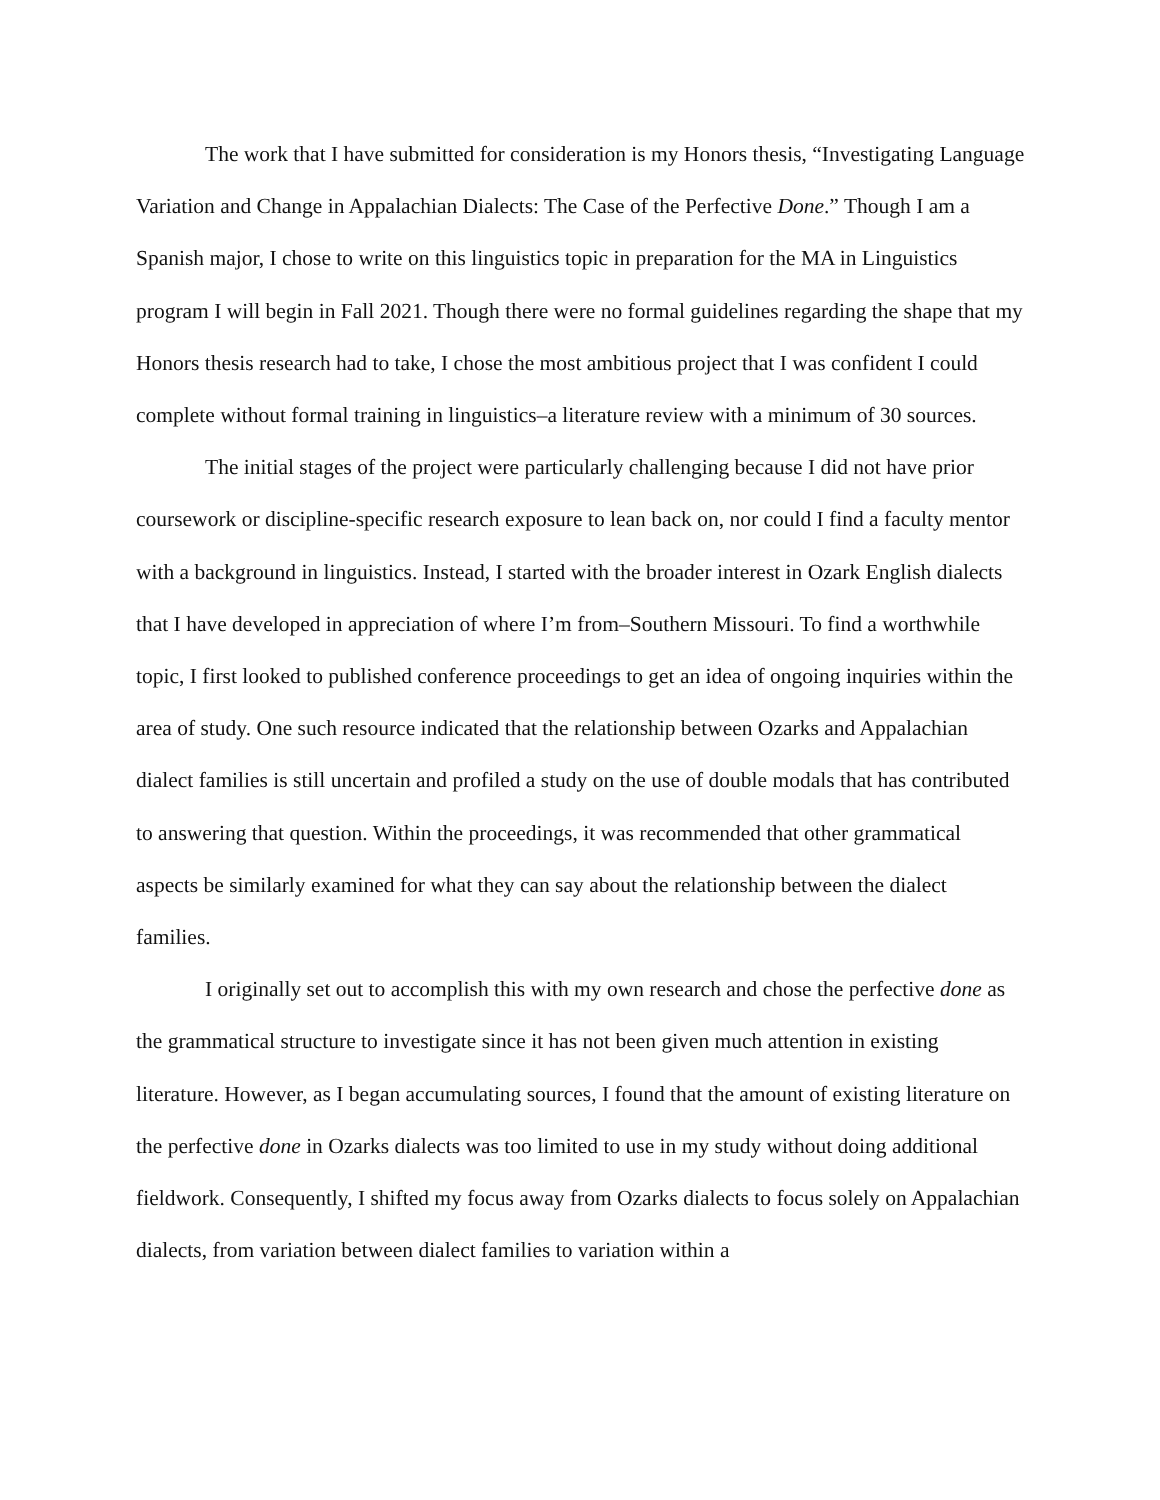The work that I have submitted for consideration is my Honors thesis, “Investigating Language Variation and Change in Appalachian Dialects: The Case of the Perfective Done.” Though I am a Spanish major, I chose to write on this linguistics topic in preparation for the MA in Linguistics program I will begin in Fall 2021. Though there were no formal guidelines regarding the shape that my Honors thesis research had to take, I chose the most ambitious project that I was confident I could complete without formal training in linguistics–a literature review with a minimum of 30 sources.
The initial stages of the project were particularly challenging because I did not have prior coursework or discipline-specific research exposure to lean back on, nor could I find a faculty mentor with a background in linguistics. Instead, I started with the broader interest in Ozark English dialects that I have developed in appreciation of where I’m from–Southern Missouri. To find a worthwhile topic, I first looked to published conference proceedings to get an idea of ongoing inquiries within the area of study. One such resource indicated that the relationship between Ozarks and Appalachian dialect families is still uncertain and profiled a study on the use of double modals that has contributed to answering that question. Within the proceedings, it was recommended that other grammatical aspects be similarly examined for what they can say about the relationship between the dialect families.
I originally set out to accomplish this with my own research and chose the perfective done as the grammatical structure to investigate since it has not been given much attention in existing literature. However, as I began accumulating sources, I found that the amount of existing literature on the perfective done in Ozarks dialects was too limited to use in my study without doing additional fieldwork. Consequently, I shifted my focus away from Ozarks dialects to focus solely on Appalachian dialects, from variation between dialect families to variation within a